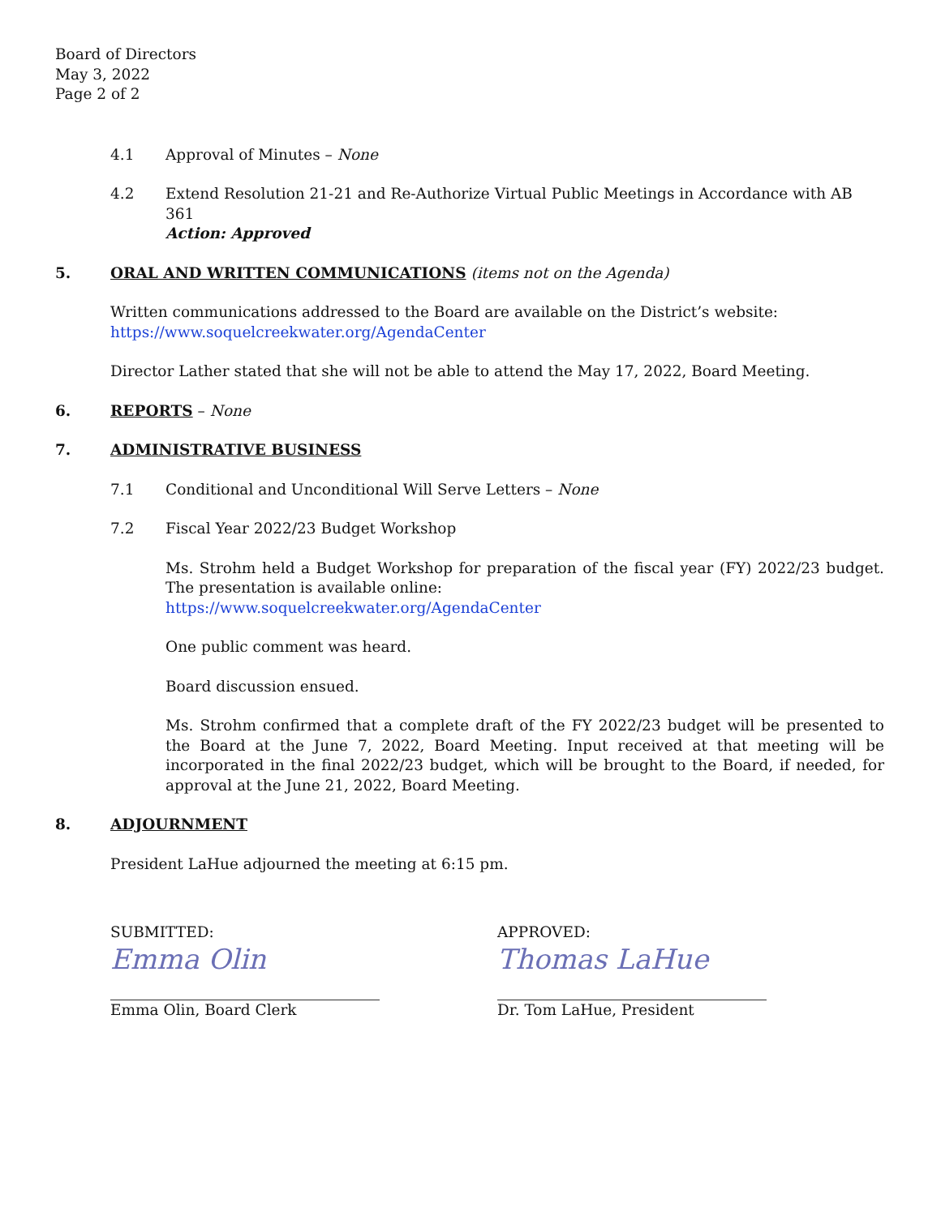Board of Directors
May 3, 2022
Page 2 of 2
4.1 Approval of Minutes – None
4.2 Extend Resolution 21-21 and Re-Authorize Virtual Public Meetings in Accordance with AB 361
Action: Approved
5. ORAL AND WRITTEN COMMUNICATIONS (items not on the Agenda)
Written communications addressed to the Board are available on the District’s website:
https://www.soquelcreekwater.org/AgendaCenter
Director Lather stated that she will not be able to attend the May 17, 2022, Board Meeting.
6. REPORTS – None
7. ADMINISTRATIVE BUSINESS
7.1 Conditional and Unconditional Will Serve Letters – None
7.2 Fiscal Year 2022/23 Budget Workshop
Ms. Strohm held a Budget Workshop for preparation of the fiscal year (FY) 2022/23 budget. The presentation is available online:
https://www.soquelcreekwater.org/AgendaCenter
One public comment was heard.
Board discussion ensued.
Ms. Strohm confirmed that a complete draft of the FY 2022/23 budget will be presented to the Board at the June 7, 2022, Board Meeting. Input received at that meeting will be incorporated in the final 2022/23 budget, which will be brought to the Board, if needed, for approval at the June 21, 2022, Board Meeting.
8. ADJOURNMENT
President LaHue adjourned the meeting at 6:15 pm.
SUBMITTED:
Emma Olin
Emma Olin, Board Clerk
APPROVED:
Thomas LaHue
Dr. Tom LaHue, President